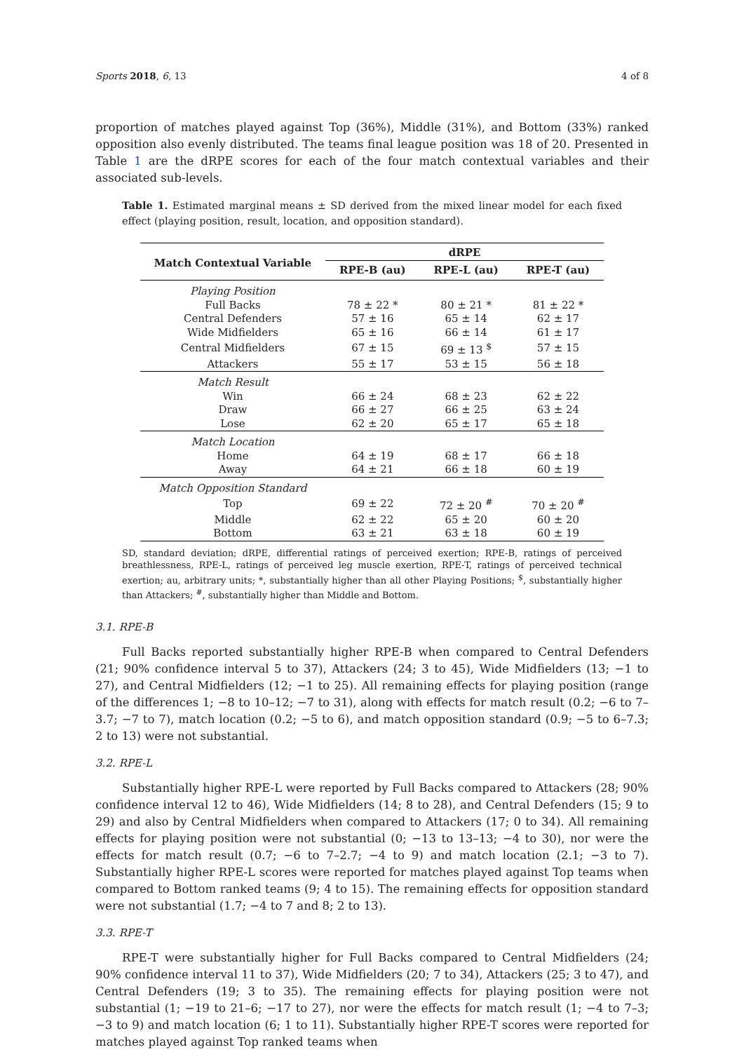Sports 2018, 6, 13 4 of 8
proportion of matches played against Top (36%), Middle (31%), and Bottom (33%) ranked opposition also evenly distributed. The teams final league position was 18 of 20. Presented in Table 1 are the dRPE scores for each of the four match contextual variables and their associated sub-levels.
Table 1. Estimated marginal means ± SD derived from the mixed linear model for each fixed effect (playing position, result, location, and opposition standard).
| Match Contextual Variable | dRPE | | |
| --- | --- | --- | --- |
| | RPE-B (au) | RPE-L (au) | RPE-T (au) |
| Playing Position | | | |
| Full Backs | 78 ± 22 * | 80 ± 21 * | 81 ± 22 * |
| Central Defenders | 57 ± 16 | 65 ± 14 | 62 ± 17 |
| Wide Midfielders | 65 ± 16 | 66 ± 14 | 61 ± 17 |
| Central Midfielders | 67 ± 15 | 69 ± 13 <sup>$</sup> | 57 ± 15 |
| Attackers | 55 ± 17 | 53 ± 15 | 56 ± 18 |
| Match Result | | | |
| Win | 66 ± 24 | 68 ± 23 | 62 ± 22 |
| Draw | 66 ± 27 | 66 ± 25 | 63 ± 24 |
| Lose | 62 ± 20 | 65 ± 17 | 65 ± 18 |
| Match Location | | | |
| Home | 64 ± 19 | 68 ± 17 | 66 ± 18 |
| Away | 64 ± 21 | 66 ± 18 | 60 ± 19 |
| Match Opposition Standard | | | |
| Top | 69 ± 22 | 72 ± 20 <sup>#</sup> | 70 ± 20 <sup>#</sup> |
| Middle | 62 ± 22 | 65 ± 20 | 60 ± 20 |
| Bottom | 63 ± 21 | 63 ± 18 | 60 ± 19 |
SD, standard deviation; dRPE, differential ratings of perceived exertion; RPE-B, ratings of perceived breathlessness, RPE-L, ratings of perceived leg muscle exertion, RPE-T, ratings of perceived technical exertion; au, arbitrary units; *, substantially higher than all other Playing Positions; <sup>$</sup>, substantially higher than Attackers; <sup>#</sup>, substantially higher than Middle and Bottom.
3.1. RPE-B
Full Backs reported substantially higher RPE-B when compared to Central Defenders (21; 90% confidence interval 5 to 37), Attackers (24; 3 to 45), Wide Midfielders (13; −1 to 27), and Central Midfielders (12; −1 to 25). All remaining effects for playing position (range of the differences 1; −8 to 10–12; −7 to 31), along with effects for match result (0.2; −6 to 7–3.7; −7 to 7), match location (0.2; −5 to 6), and match opposition standard (0.9; −5 to 6–7.3; 2 to 13) were not substantial.
3.2. RPE-L
Substantially higher RPE-L were reported by Full Backs compared to Attackers (28; 90% confidence interval 12 to 46), Wide Midfielders (14; 8 to 28), and Central Defenders (15; 9 to 29) and also by Central Midfielders when compared to Attackers (17; 0 to 34). All remaining effects for playing position were not substantial (0; −13 to 13–13; −4 to 30), nor were the effects for match result (0.7; −6 to 7–2.7; −4 to 9) and match location (2.1; −3 to 7). Substantially higher RPE-L scores were reported for matches played against Top teams when compared to Bottom ranked teams (9; 4 to 15). The remaining effects for opposition standard were not substantial (1.7; −4 to 7 and 8; 2 to 13).
3.3. RPE-T
RPE-T were substantially higher for Full Backs compared to Central Midfielders (24; 90% confidence interval 11 to 37), Wide Midfielders (20; 7 to 34), Attackers (25; 3 to 47), and Central Defenders (19; 3 to 35). The remaining effects for playing position were not substantial (1; −19 to 21–6; −17 to 27), nor were the effects for match result (1; −4 to 7–3; −3 to 9) and match location (6; 1 to 11). Substantially higher RPE-T scores were reported for matches played against Top ranked teams when